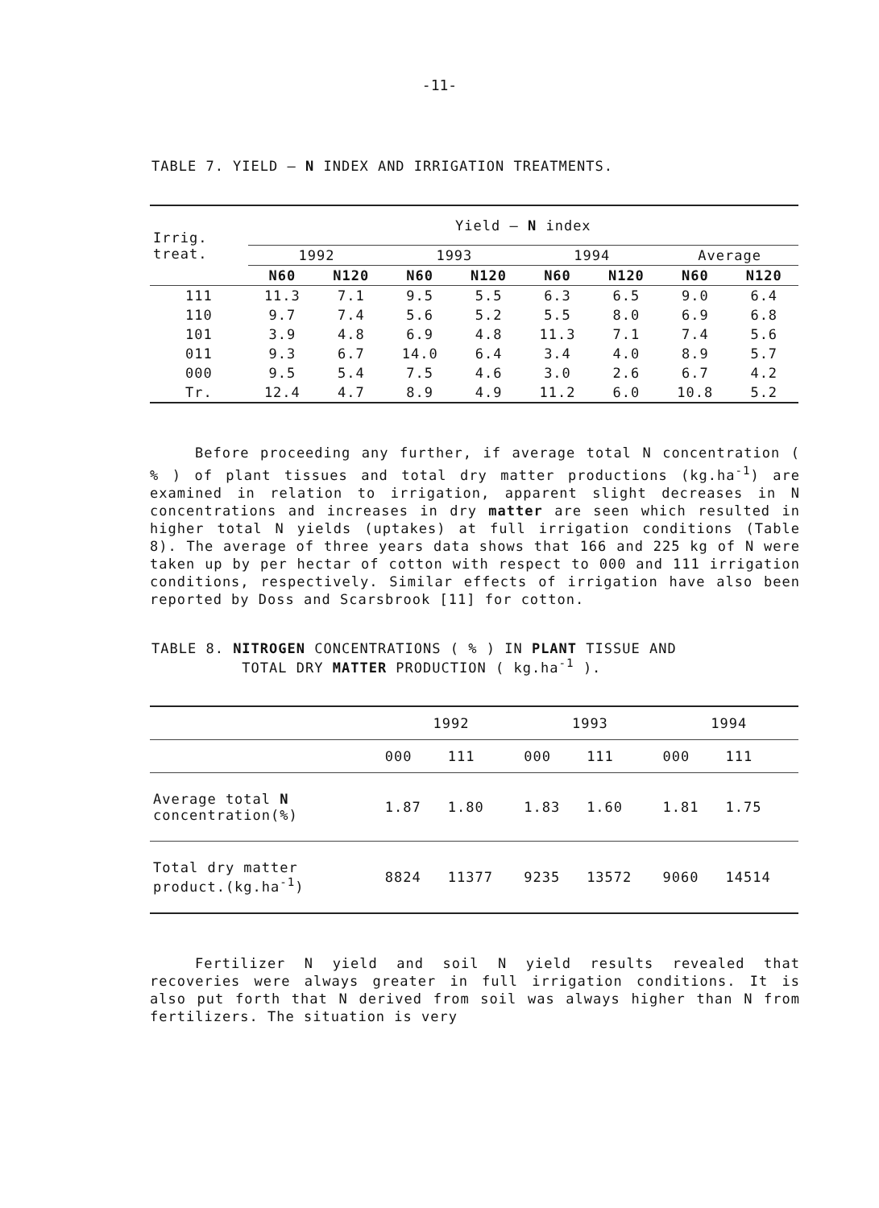-11-
TABLE 7. YIELD – N INDEX AND IRRIGATION TREATMENTS.
| Irrig. treat. | Yield – N index | | | | | | | |
| --- | --- | --- | --- | --- | --- | --- | --- | --- |
| | 1992 | | 1993 | | 1994 | | Average | |
| | N60 | N120 | N60 | N120 | N60 | N120 | N60 | N120 |
| 111 | 11.3 | 7.1 | 9.5 | 5.5 | 6.3 | 6.5 | 9.0 | 6.4 |
| 110 | 9.7 | 7.4 | 5.6 | 5.2 | 5.5 | 8.0 | 6.9 | 6.8 |
| 101 | 3.9 | 4.8 | 6.9 | 4.8 | 11.3 | 7.1 | 7.4 | 5.6 |
| 011 | 9.3 | 6.7 | 14.0 | 6.4 | 3.4 | 4.0 | 8.9 | 5.7 |
| 000 | 9.5 | 5.4 | 7.5 | 4.6 | 3.0 | 2.6 | 6.7 | 4.2 |
| Tr. | 12.4 | 4.7 | 8.9 | 4.9 | 11.2 | 6.0 | 10.8 | 5.2 |
Before proceeding any further, if average total N concentration ( % ) of plant tissues and total dry matter productions (kg.ha<sup>-1</sup>) are examined in relation to irrigation, apparent slight decreases in N concentrations and increases in dry matter are seen which resulted in higher total N yields (uptakes) at full irrigation conditions (Table 8). The average of three years data shows that 166 and 225 kg of N were taken up by per hectar of cotton with respect to 000 and 111 irrigation conditions, respectively. Similar effects of irrigation have also been reported by Doss and Scarsbrook [11] for cotton.
TABLE 8. NITROGEN CONCENTRATIONS ( % ) IN PLANT TISSUE AND
TOTAL DRY MATTER PRODUCTION ( kg.ha<sup>-1</sup> ).
| | 1992 | | 1993 | | 1994 | |
| --- | --- | --- | --- | --- | --- | --- |
| | 000 | 111 | 000 | 111 | 000 | 111 |
| Average total N concentration(%) | 1.87 | 1.80 | 1.83 | 1.60 | 1.81 | 1.75 |
| Total dry matter product.(kg.ha<sup>-1</sup>) | 8824 | 11377 | 9235 | 13572 | 9060 | 14514 |
Fertilizer N yield and soil N yield results revealed that recoveries were always greater in full irrigation conditions. It is also put forth that N derived from soil was always higher than N from fertilizers. The situation is very